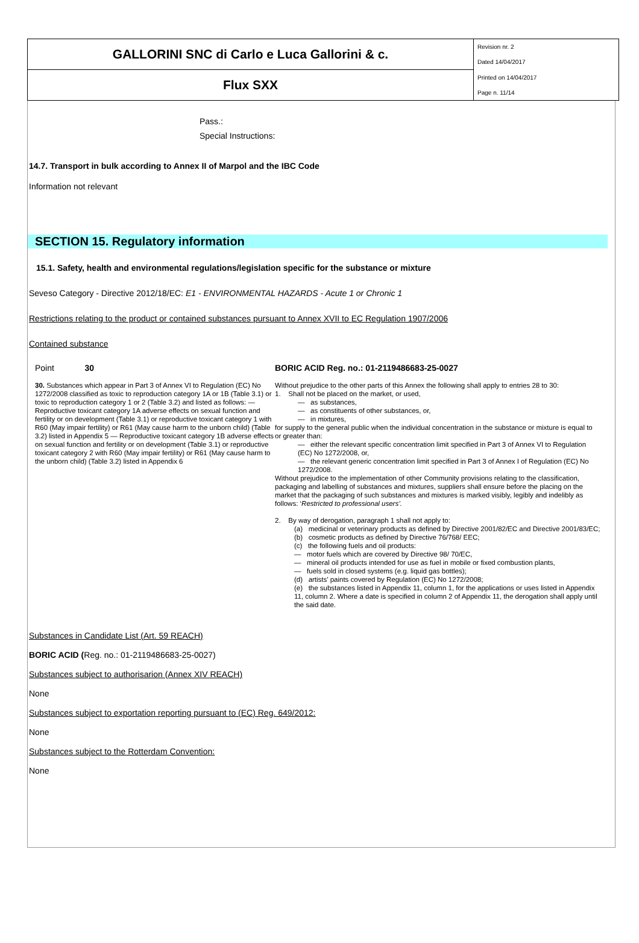| GALLORINI SNC di Carlo e Luca Gallorini & c. | Revision nr. 2 |
| | Dated 14/04/2017 |
| Flux SXX | Printed on 14/04/2017 |
| | Page n. 11/14 |
Pass.:
Special Instructions:
14.7. Transport in bulk according to Annex II of Marpol and the IBC Code
Information not relevant
SECTION 15. Regulatory information
15.1. Safety, health and environmental regulations/legislation specific for the substance or mixture
Seveso Category - Directive 2012/18/EC: E1 - ENVIRONMENTAL HAZARDS - Acute 1 or Chronic 1
Restrictions relating to the product or contained substances pursuant to Annex XVII to EC Regulation 1907/2006
Contained substance
Point 30
30. Substances which appear in Part 3 of Annex VI to Regulation (EC) No 1272/2008 classified as toxic to reproduction category 1A or 1B (Table 3.1) or toxic to reproduction category 1 or 2 (Table 3.2) and listed as follows: — Reproductive toxicant category 1A adverse effects on sexual function and fertility or on development (Table 3.1) or reproductive toxicant category 1 with R60 (May impair fertility) or R61 (May cause harm to the unborn child) (Table 3.2) listed in Appendix 5 — Reproductive toxicant category 1B adverse effects on sexual function and fertility or on development (Table 3.1) or reproductive toxicant category 2 with R60 (May impair fertility) or R61 (May cause harm to the unborn child) (Table 3.2) listed in Appendix 6
BORIC ACID Reg. no.: 01-2119486683-25-0027
Without prejudice to the other parts of this Annex the following shall apply to entries 28 to 30:
1. Shall not be placed on the market, or used,
— as substances,
— as constituents of other substances, or,
— in mixtures,
for supply to the general public when the individual concentration in the substance or mixture is equal to or greater than:
— either the relevant specific concentration limit specified in Part 3 of Annex VI to Regulation (EC) No 1272/2008, or,
— the relevant generic concentration limit specified in Part 3 of Annex I of Regulation (EC) No 1272/2008.
Without prejudice to the implementation of other Community provisions relating to the classification, packaging and labelling of substances and mixtures, suppliers shall ensure before the placing on the market that the packaging of such substances and mixtures is marked visibly, legibly and indelibly as follows: ‘Restricted to professional users’.
2. By way of derogation, paragraph 1 shall not apply to:
(a) medicinal or veterinary products as defined by Directive 2001/82/EC and Directive 2001/83/EC;
(b) cosmetic products as defined by Directive 76/768/ EEC;
(c) the following fuels and oil products:
— motor fuels which are covered by Directive 98/ 70/EC,
— mineral oil products intended for use as fuel in mobile or fixed combustion plants,
— fuels sold in closed systems (e.g. liquid gas bottles);
(d) artists’ paints covered by Regulation (EC) No 1272/2008;
(e) the substances listed in Appendix 11, column 1, for the applications or uses listed in Appendix 11, column 2. Where a date is specified in column 2 of Appendix 11, the derogation shall apply until the said date.
Substances in Candidate List (Art. 59 REACH)
BORIC ACID (Reg. no.: 01-2119486683-25-0027)
Substances subject to authorisarion (Annex XIV REACH)
None
Substances subject to exportation reporting pursuant to (EC) Reg. 649/2012:
None
Substances subject to the Rotterdam Convention:
None